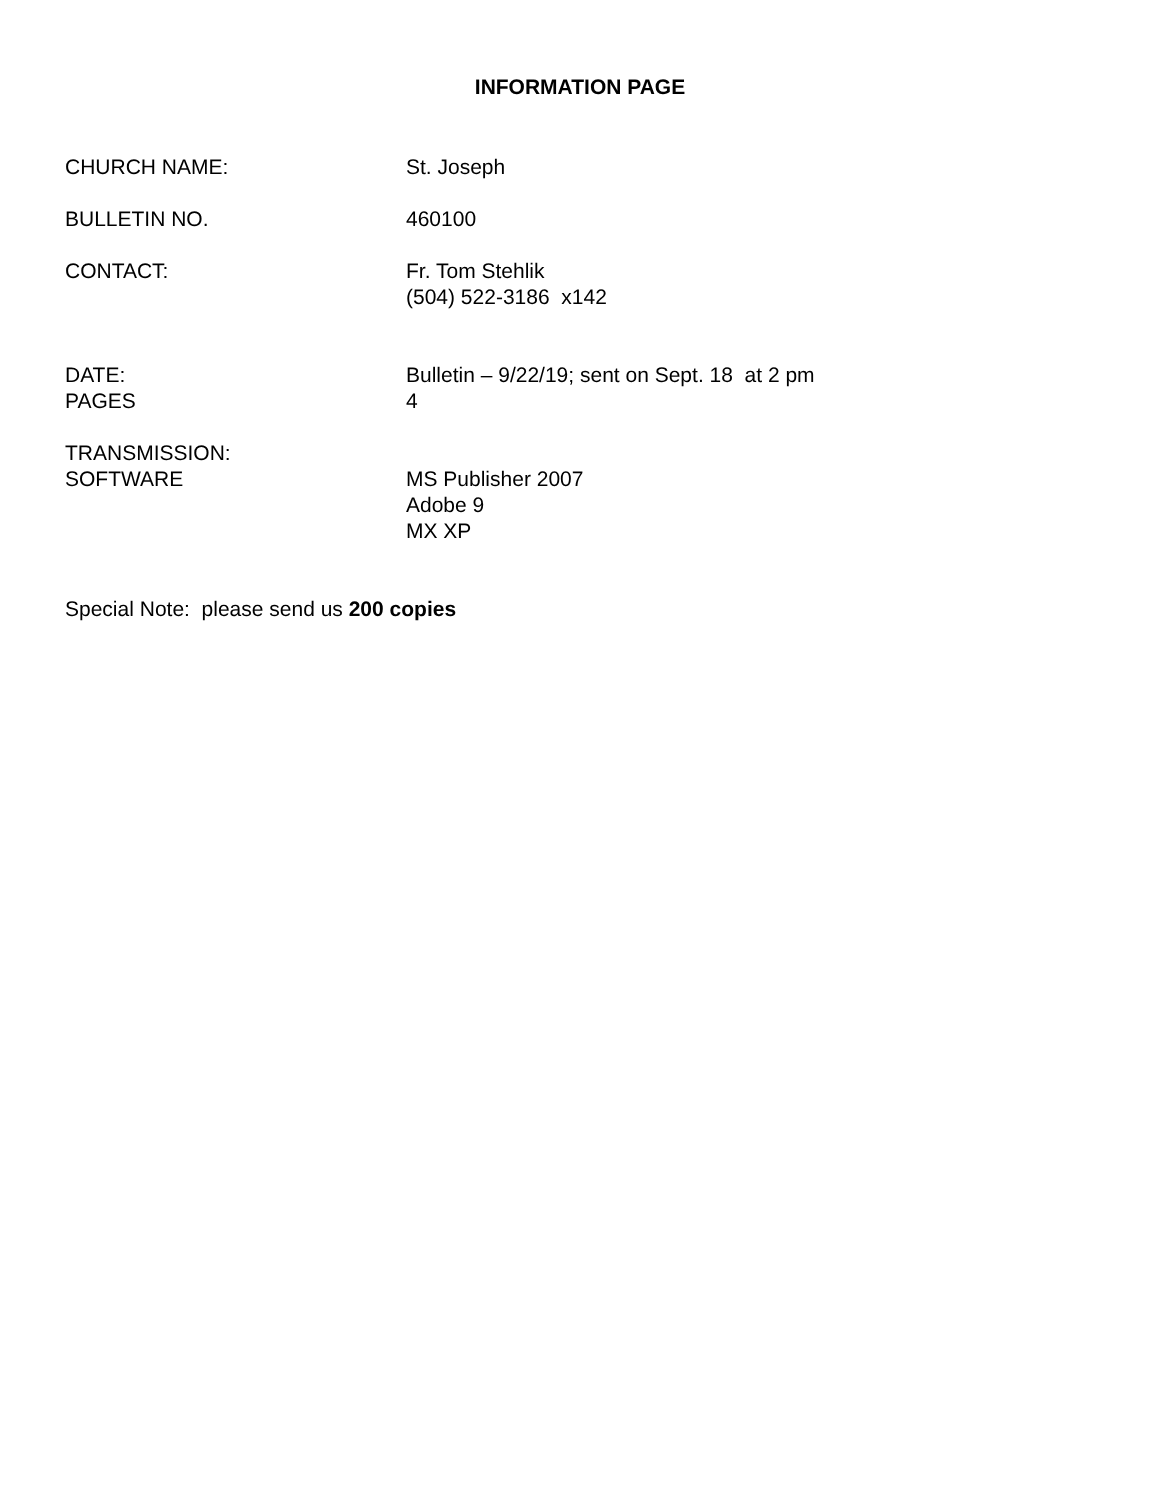INFORMATION PAGE
CHURCH NAME: St. Joseph
BULLETIN NO. 460100
CONTACT: Fr. Tom Stehlik
(504) 522-3186 x142
DATE:
PAGES
Bulletin – 9/22/19; sent on Sept. 18 at 2 pm
4
TRANSMISSION:
SOFTWARE
MS Publisher 2007
Adobe 9
MX XP
Special Note: please send us 200 copies